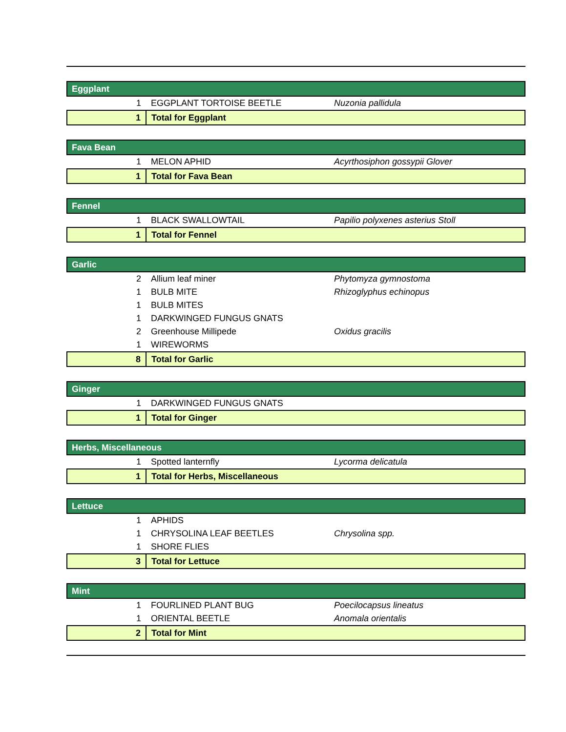| Eggplant | | |
| 1 | EGGPLANT TORTOISE BEETLE | Nuzonia pallidula |
| 1 | Total for Eggplant | |
| Fava Bean | | |
| 1 | MELON APHID | Acyrthosiphon gossypii Glover |
| 1 | Total for Fava Bean | |
| Fennel | | |
| 1 | BLACK SWALLOWTAIL | Papilio polyxenes asterius Stoll |
| 1 | Total for Fennel | |
| Garlic | | |
| 2 | Allium leaf miner | Phytomyza gymnostoma |
| 1 | BULB MITE | Rhizoglyphus echinopus |
| 1 | BULB MITES | |
| 1 | DARKWINGED FUNGUS GNATS | |
| 2 | Greenhouse Millipede | Oxidus gracilis |
| 1 | WIREWORMS | |
| 8 | Total for Garlic | |
| Ginger | | |
| 1 | DARKWINGED FUNGUS GNATS | |
| 1 | Total for Ginger | |
| Herbs, Miscellaneous | | |
| 1 | Spotted lanternfly | Lycorma delicatula |
| 1 | Total for Herbs, Miscellaneous | |
| Lettuce | | |
| 1 | APHIDS | |
| 1 | CHRYSOLINA LEAF BEETLES | Chrysolina spp. |
| 1 | SHORE FLIES | |
| 3 | Total for Lettuce | |
| Mint | | |
| 1 | FOURLINED PLANT BUG | Poecilocapsus lineatus |
| 1 | ORIENTAL BEETLE | Anomala orientalis |
| 2 | Total for Mint | |